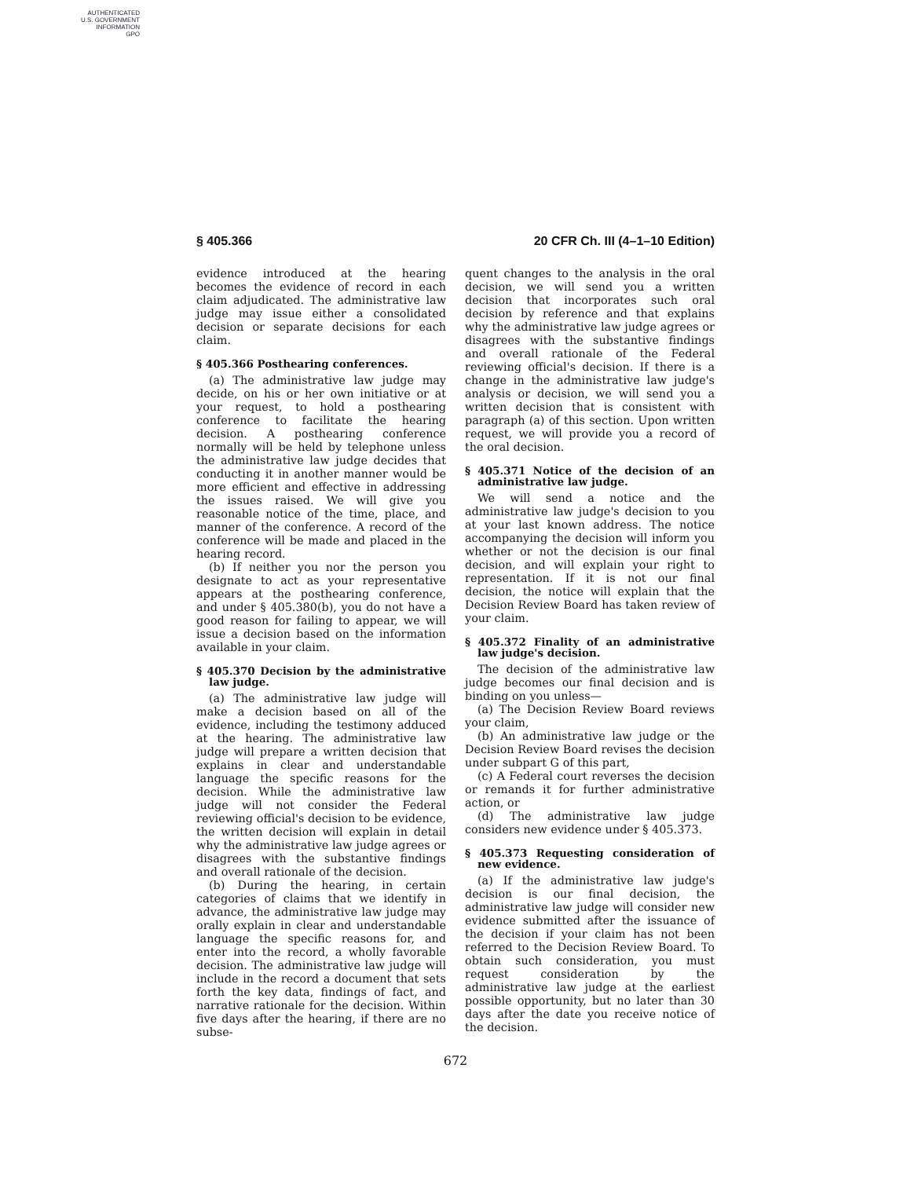AUTHENTICATED
U.S. GOVERNMENT
INFORMATION
GPO
§ 405.366 20 CFR Ch. III (4–1–10 Edition)
evidence introduced at the hearing becomes the evidence of record in each claim adjudicated. The administrative law judge may issue either a consolidated decision or separate decisions for each claim.
§ 405.366 Posthearing conferences.
(a) The administrative law judge may decide, on his or her own initiative or at your request, to hold a posthearing conference to facilitate the hearing decision. A posthearing conference normally will be held by telephone unless the administrative law judge decides that conducting it in another manner would be more efficient and effective in addressing the issues raised. We will give you reasonable notice of the time, place, and manner of the conference. A record of the conference will be made and placed in the hearing record.
(b) If neither you nor the person you designate to act as your representative appears at the posthearing conference, and under § 405.380(b), you do not have a good reason for failing to appear, we will issue a decision based on the information available in your claim.
§ 405.370 Decision by the administrative law judge.
(a) The administrative law judge will make a decision based on all of the evidence, including the testimony adduced at the hearing. The administrative law judge will prepare a written decision that explains in clear and understandable language the specific reasons for the decision. While the administrative law judge will not consider the Federal reviewing official's decision to be evidence, the written decision will explain in detail why the administrative law judge agrees or disagrees with the substantive findings and overall rationale of the decision.
(b) During the hearing, in certain categories of claims that we identify in advance, the administrative law judge may orally explain in clear and understandable language the specific reasons for, and enter into the record, a wholly favorable decision. The administrative law judge will include in the record a document that sets forth the key data, findings of fact, and narrative rationale for the decision. Within five days after the hearing, if there are no subse-
quent changes to the analysis in the oral decision, we will send you a written decision that incorporates such oral decision by reference and that explains why the administrative law judge agrees or disagrees with the substantive findings and overall rationale of the Federal reviewing official's decision. If there is a change in the administrative law judge's analysis or decision, we will send you a written decision that is consistent with paragraph (a) of this section. Upon written request, we will provide you a record of the oral decision.
§ 405.371 Notice of the decision of an administrative law judge.
We will send a notice and the administrative law judge's decision to you at your last known address. The notice accompanying the decision will inform you whether or not the decision is our final decision, and will explain your right to representation. If it is not our final decision, the notice will explain that the Decision Review Board has taken review of your claim.
§ 405.372 Finality of an administrative law judge's decision.
The decision of the administrative law judge becomes our final decision and is binding on you unless—
(a) The Decision Review Board reviews your claim,
(b) An administrative law judge or the Decision Review Board revises the decision under subpart G of this part,
(c) A Federal court reverses the decision or remands it for further administrative action, or
(d) The administrative law judge considers new evidence under § 405.373.
§ 405.373 Requesting consideration of new evidence.
(a) If the administrative law judge's decision is our final decision, the administrative law judge will consider new evidence submitted after the issuance of the decision if your claim has not been referred to the Decision Review Board. To obtain such consideration, you must request consideration by the administrative law judge at the earliest possible opportunity, but no later than 30 days after the date you receive notice of the decision.
672